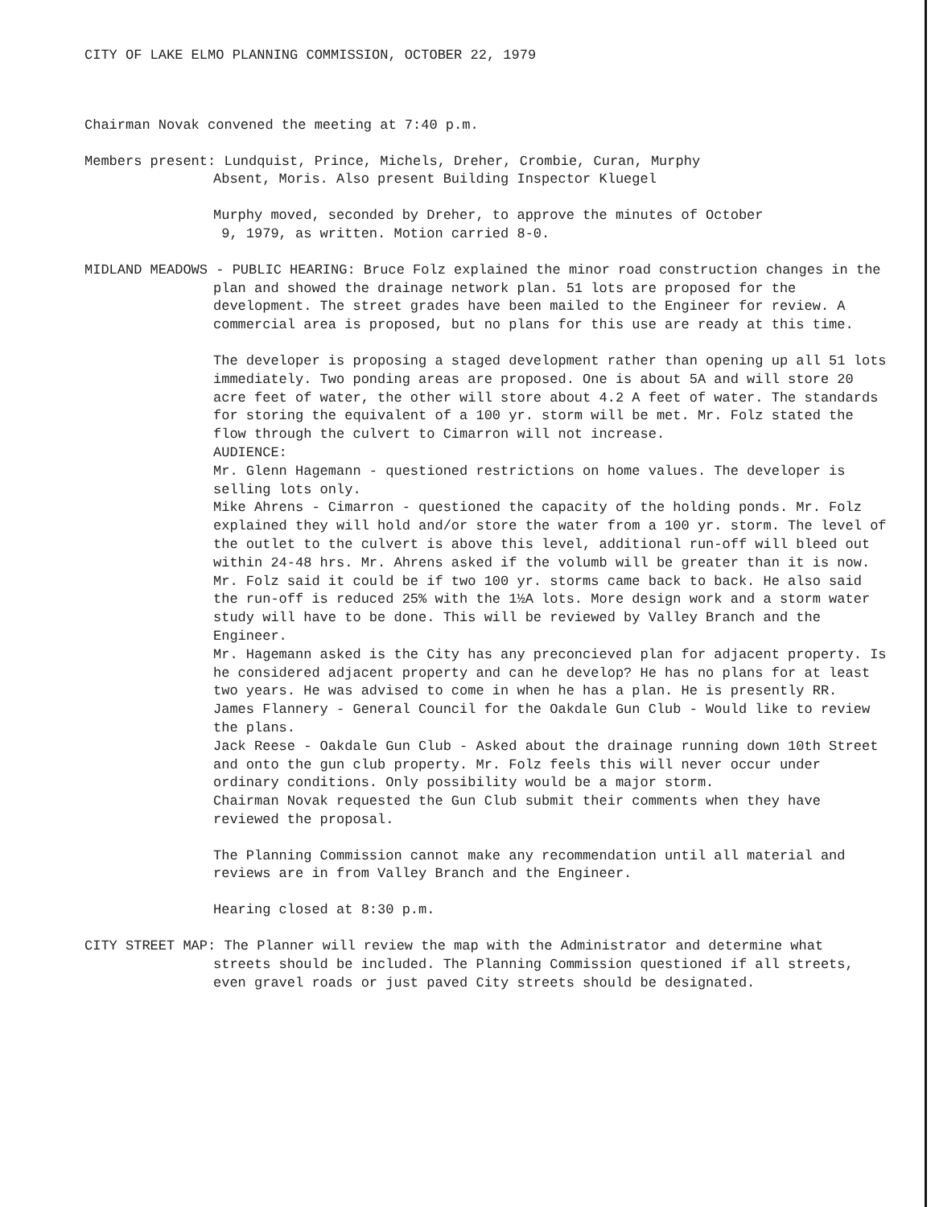CITY OF LAKE ELMO PLANNING COMMISSION, OCTOBER 22, 1979
Chairman Novak convened the meeting at 7:40 p.m.
Members present: Lundquist, Prince, Michels, Dreher, Crombie, Curan, Murphy
Absent, Moris. Also present Building Inspector Kluegel
Murphy moved, seconded by Dreher, to approve the minutes of October
9, 1979, as written. Motion carried 8-0.
MIDLAND MEADOWS - PUBLIC HEARING: Bruce Folz explained the minor road construction changes in the plan and showed the drainage network plan. 51 lots are proposed for the development. The street grades have been mailed to the Engineer for review. A commercial area is proposed, but no plans for this use are ready at this time.
The developer is proposing a staged development rather than opening up all 51 lots immediately. Two ponding areas are proposed. One is about 5A and will store 20 acre feet of water, the other will store about 4.2 A feet of water. The standards for storing the equivalent of a 100 yr. storm will be met. Mr. Folz stated the flow through the culvert to Cimarron will not increase.
AUDIENCE:
Mr. Glenn Hagemann - questioned restrictions on home values. The developer is selling lots only.
Mike Ahrens - Cimarron - questioned the capacity of the holding ponds. Mr. Folz explained they will hold and/or store the water from a 100 yr. storm. The level of the outlet to the culvert is above this level, additional run-off will bleed out within 24-48 hrs. Mr. Ahrens asked if the volumb will be greater than it is now. Mr. Folz said it could be if two 100 yr. storms came back to back. He also said the run-off is reduced 25% with the 1½A lots. More design work and a storm water study will have to be done. This will be reviewed by Valley Branch and the Engineer.
Mr. Hagemann asked is the City has any preconcieved plan for adjacent property. Is he considered adjacent property and can he develop? He has no plans for at least two years. He was advised to come in when he has a plan. He is presently RR.
James Flannery - General Council for the Oakdale Gun Club - Would like to review the plans.
Jack Reese - Oakdale Gun Club - Asked about the drainage running down 10th Street and onto the gun club property. Mr. Folz feels this will never occur under ordinary conditions. Only possibility would be a major storm.
Chairman Novak requested the Gun Club submit their comments when they have reviewed the proposal.
The Planning Commission cannot make any recommendation until all material and reviews are in from Valley Branch and the Engineer.
Hearing closed at 8:30 p.m.
CITY STREET MAP: The Planner will review the map with the Administrator and determine what streets should be included. The Planning Commission questioned if all streets, even gravel roads or just paved City streets should be designated.